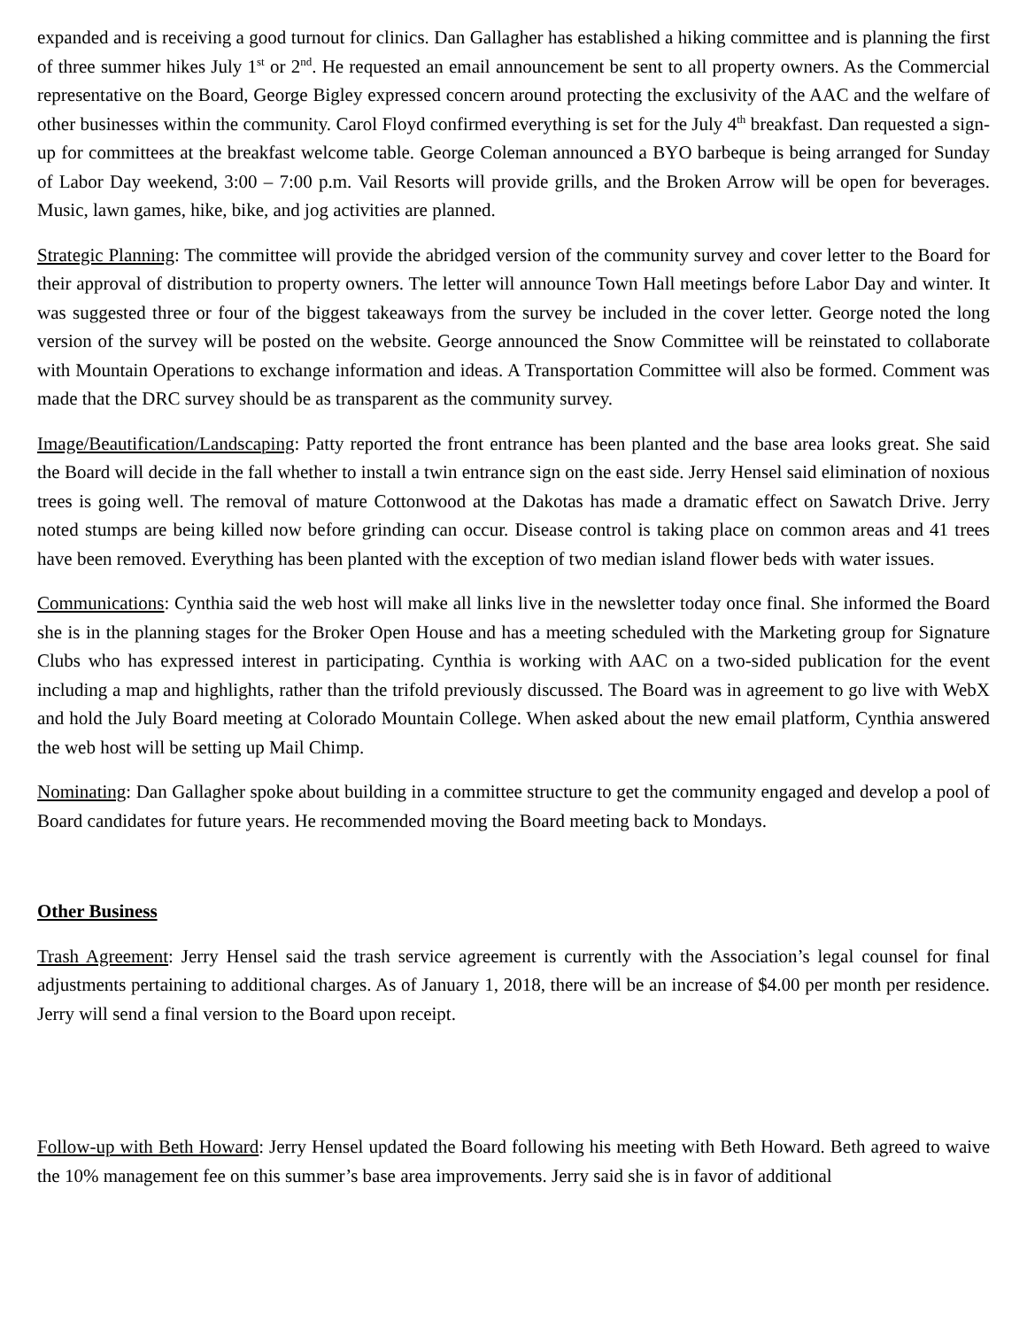expanded and is receiving a good turnout for clinics. Dan Gallagher has established a hiking committee and is planning the first of three summer hikes July 1<sup>st</sup> or 2<sup>nd</sup>. He requested an email announcement be sent to all property owners. As the Commercial representative on the Board, George Bigley expressed concern around protecting the exclusivity of the AAC and the welfare of other businesses within the community. Carol Floyd confirmed everything is set for the July 4<sup>th</sup> breakfast. Dan requested a sign-up for committees at the breakfast welcome table. George Coleman announced a BYO barbeque is being arranged for Sunday of Labor Day weekend, 3:00 – 7:00 p.m. Vail Resorts will provide grills, and the Broken Arrow will be open for beverages. Music, lawn games, hike, bike, and jog activities are planned.
Strategic Planning: The committee will provide the abridged version of the community survey and cover letter to the Board for their approval of distribution to property owners. The letter will announce Town Hall meetings before Labor Day and winter. It was suggested three or four of the biggest takeaways from the survey be included in the cover letter. George noted the long version of the survey will be posted on the website. George announced the Snow Committee will be reinstated to collaborate with Mountain Operations to exchange information and ideas. A Transportation Committee will also be formed. Comment was made that the DRC survey should be as transparent as the community survey.
Image/Beautification/Landscaping: Patty reported the front entrance has been planted and the base area looks great. She said the Board will decide in the fall whether to install a twin entrance sign on the east side. Jerry Hensel said elimination of noxious trees is going well. The removal of mature Cottonwood at the Dakotas has made a dramatic effect on Sawatch Drive. Jerry noted stumps are being killed now before grinding can occur. Disease control is taking place on common areas and 41 trees have been removed. Everything has been planted with the exception of two median island flower beds with water issues.
Communications: Cynthia said the web host will make all links live in the newsletter today once final. She informed the Board she is in the planning stages for the Broker Open House and has a meeting scheduled with the Marketing group for Signature Clubs who has expressed interest in participating. Cynthia is working with AAC on a two-sided publication for the event including a map and highlights, rather than the trifold previously discussed. The Board was in agreement to go live with WebX and hold the July Board meeting at Colorado Mountain College. When asked about the new email platform, Cynthia answered the web host will be setting up Mail Chimp.
Nominating: Dan Gallagher spoke about building in a committee structure to get the community engaged and develop a pool of Board candidates for future years. He recommended moving the Board meeting back to Mondays.
Other Business
Trash Agreement: Jerry Hensel said the trash service agreement is currently with the Association’s legal counsel for final adjustments pertaining to additional charges. As of January 1, 2018, there will be an increase of $4.00 per month per residence. Jerry will send a final version to the Board upon receipt.
Follow-up with Beth Howard: Jerry Hensel updated the Board following his meeting with Beth Howard. Beth agreed to waive the 10% management fee on this summer’s base area improvements. Jerry said she is in favor of additional